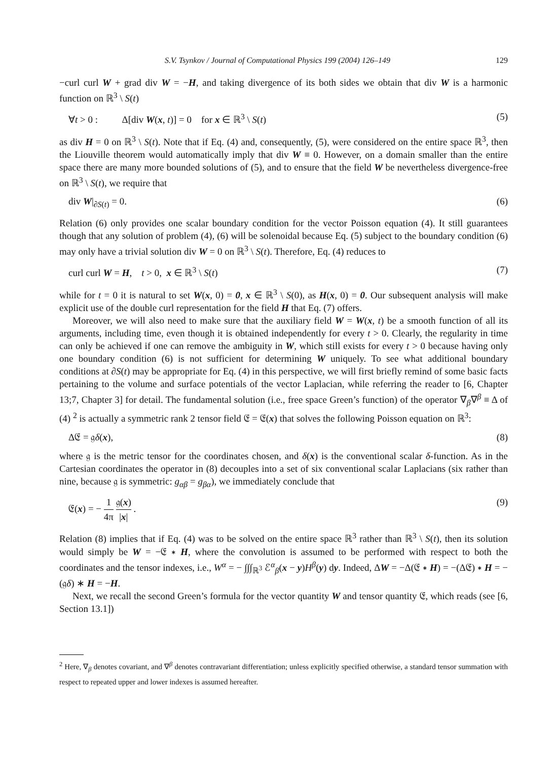S.V. Tsynkov / Journal of Computational Physics 199 (2004) 126–149 129
−curl curl W + grad div W = −H, and taking divergence of its both sides we obtain that div W is a harmonic function on ℝ<sup>3</sup> \ S(t)
∀t > 0 : Δ[div W(x, t)] = 0 for x ∈ ℝ<sup>3</sup> \ S(t) (5)
as div H = 0 on ℝ<sup>3</sup> \ S(t). Note that if Eq. (4) and, consequently, (5), were considered on the entire space ℝ<sup>3</sup>, then the Liouville theorem would automatically imply that div W ≡ 0. However, on a domain smaller than the entire space there are many more bounded solutions of (5), and to ensure that the field W be nevertheless divergence-free on ℝ<sup>3</sup> \ S(t), we require that
div W|<sub>∂S(t)</sub> = 0. (6)
Relation (6) only provides one scalar boundary condition for the vector Poisson equation (4). It still guarantees though that any solution of problem (4), (6) will be solenoidal because Eq. (5) subject to the boundary condition (6) may only have a trivial solution div W = 0 on ℝ<sup>3</sup> \ S(t). Therefore, Eq. (4) reduces to
curl curl W = H, t > 0, x ∈ ℝ<sup>3</sup> \ S(t) (7)
while for t = 0 it is natural to set W(x, 0) = 0, x ∈ ℝ<sup>3</sup> \ S(0), as H(x, 0) = 0. Our subsequent analysis will make explicit use of the double curl representation for the field H that Eq. (7) offers.
Moreover, we will also need to make sure that the auxiliary field W = W(x, t) be a smooth function of all its arguments, including time, even though it is obtained independently for every t > 0. Clearly, the regularity in time can only be achieved if one can remove the ambiguity in W, which still exists for every t > 0 because having only one boundary condition (6) is not sufficient for determining W uniquely. To see what additional boundary conditions at ∂S(t) may be appropriate for Eq. (4) in this perspective, we will first briefly remind of some basic facts pertaining to the volume and surface potentials of the vector Laplacian, while referring the reader to [6, Chapter 13;7, Chapter 3] for detail. The fundamental solution (i.e., free space Green’s function) of the operator ∇<sub>β</sub>∇<sup>β</sup> ≡ Δ of (4) <sup>2</sup> is actually a symmetric rank 2 tensor field 𝔈 = 𝔈(x) that solves the following Poisson equation on ℝ<sup>3</sup>:
Δ𝔈 = 𝔤δ(x), (8)
where 𝔤 is the metric tensor for the coordinates chosen, and δ(x) is the conventional scalar δ-function. As in the Cartesian coordinates the operator in (8) decouples into a set of six conventional scalar Laplacians (six rather than nine, because 𝔤 is symmetric: g<sub>αβ</sub> = g<sub>βα</sub>), we immediately conclude that
𝔈(x) = − 1 4π 𝔤(x) |x| . (9)
Relation (8) implies that if Eq. (4) was to be solved on the entire space ℝ<sup>3</sup> rather than ℝ<sup>3</sup> \ S(t), then its solution would simply be W = −𝔈 ∗ H, where the convolution is assumed to be performed with respect to both the coordinates and the tensor indexes, i.e., W<sup>α</sup> = − ∫∫∫<sub>ℝ<sup>3</sup></sub> ℰ<sup>α</sup><sub>β</sub>(x − y)H<sup>β</sup>(y) dy. Indeed, ΔW = −Δ(𝔈 ∗ H) = −(Δ𝔈) ∗ H = −(𝔤δ) ∗ H = −H.
Next, we recall the second Green’s formula for the vector quantity W and tensor quantity 𝔈, which reads (see [6, Section 13.1])
<sup>2</sup> Here, ∇<sub>β</sub> denotes covariant, and ∇<sup>β</sup> denotes contravariant differentiation; unless explicitly specified otherwise, a standard tensor summation with respect to repeated upper and lower indexes is assumed hereafter.